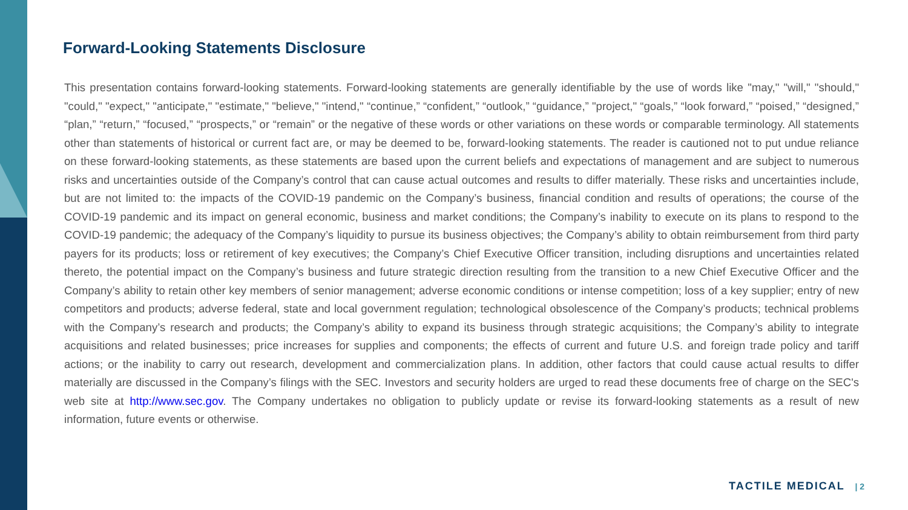Forward-Looking Statements Disclosure
This presentation contains forward-looking statements. Forward-looking statements are generally identifiable by the use of words like "may," "will," "should," "could," "expect," "anticipate," "estimate," "believe," "intend," “continue,” “confident,” “outlook,” “guidance,” "project," “goals,” “look forward,” “poised,” “designed,” “plan,” “return,” “focused,” “prospects,” or “remain” or the negative of these words or other variations on these words or comparable terminology. All statements other than statements of historical or current fact are, or may be deemed to be, forward-looking statements. The reader is cautioned not to put undue reliance on these forward-looking statements, as these statements are based upon the current beliefs and expectations of management and are subject to numerous risks and uncertainties outside of the Company’s control that can cause actual outcomes and results to differ materially. These risks and uncertainties include, but are not limited to: the impacts of the COVID-19 pandemic on the Company’s business, financial condition and results of operations; the course of the COVID-19 pandemic and its impact on general economic, business and market conditions; the Company’s inability to execute on its plans to respond to the COVID-19 pandemic; the adequacy of the Company’s liquidity to pursue its business objectives; the Company’s ability to obtain reimbursement from third party payers for its products; loss or retirement of key executives; the Company’s Chief Executive Officer transition, including disruptions and uncertainties related thereto, the potential impact on the Company’s business and future strategic direction resulting from the transition to a new Chief Executive Officer and the Company’s ability to retain other key members of senior management; adverse economic conditions or intense competition; loss of a key supplier; entry of new competitors and products; adverse federal, state and local government regulation; technological obsolescence of the Company’s products; technical problems with the Company’s research and products; the Company’s ability to expand its business through strategic acquisitions; the Company’s ability to integrate acquisitions and related businesses; price increases for supplies and components; the effects of current and future U.S. and foreign trade policy and tariff actions; or the inability to carry out research, development and commercialization plans. In addition, other factors that could cause actual results to differ materially are discussed in the Company’s filings with the SEC. Investors and security holders are urged to read these documents free of charge on the SEC's web site at http://www.sec.gov. The Company undertakes no obligation to publicly update or revise its forward-looking statements as a result of new information, future events or otherwise.
TACTILE MEDICAL | 2